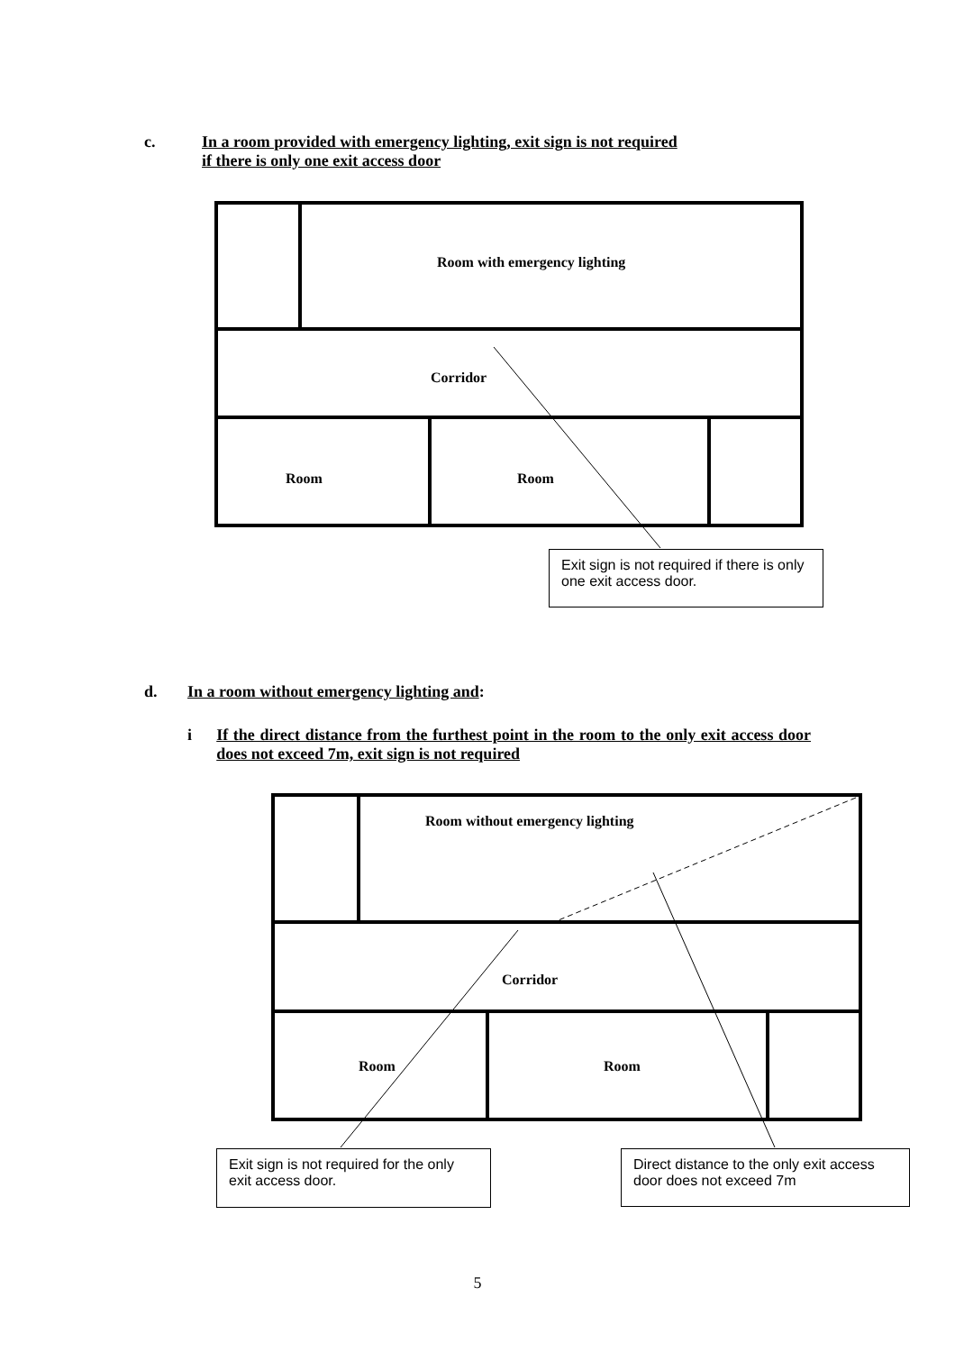c. In a room provided with emergency lighting, exit sign is not required
if there is only one exit access door
Room with emergency lighting
Corridor
Room Room
Exit sign is not required if there is only one exit access door.
d. In a room without emergency lighting and:
i If the direct distance from the furthest point in the room to the only exit access door does not exceed 7m, exit sign is not required
Room without emergency lighting
Corridor
Room Room
Exit sign is not required for the only exit access door.
Direct distance to the only exit access door does not exceed 7m
5